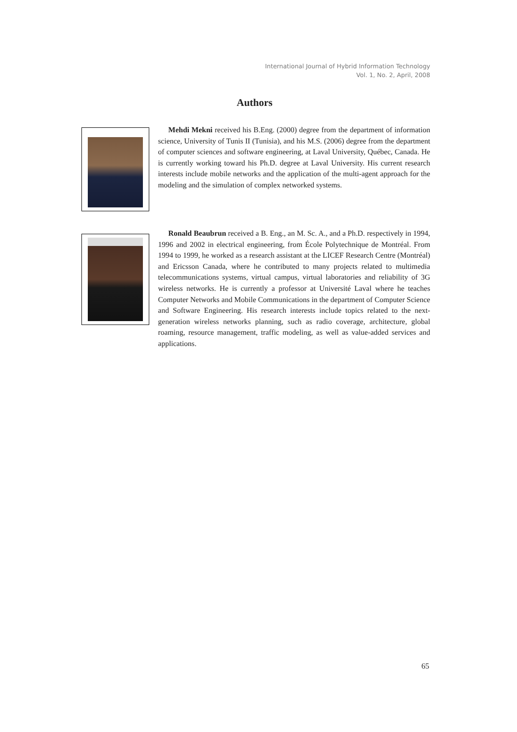International Journal of Hybrid Information Technology
Vol. 1, No. 2, April, 2008
Authors
Mehdi Mekni received his B.Eng. (2000) degree from the department of information science, University of Tunis II (Tunisia), and his M.S. (2006) degree from the department of computer sciences and software engineering, at Laval University, Québec, Canada. He is currently working toward his Ph.D. degree at Laval University. His current research interests include mobile networks and the application of the multi-agent approach for the modeling and the simulation of complex networked systems.
Ronald Beaubrun received a B. Eng., an M. Sc. A., and a Ph.D. respectively in 1994, 1996 and 2002 in electrical engineering, from École Polytechnique de Montréal. From 1994 to 1999, he worked as a research assistant at the LICEF Research Centre (Montréal) and Ericsson Canada, where he contributed to many projects related to multimedia telecommunications systems, virtual campus, virtual laboratories and reliability of 3G wireless networks. He is currently a professor at Université Laval where he teaches Computer Networks and Mobile Communications in the department of Computer Science and Software Engineering. His research interests include topics related to the next-generation wireless networks planning, such as radio coverage, architecture, global roaming, resource management, traffic modeling, as well as value-added services and applications.
65